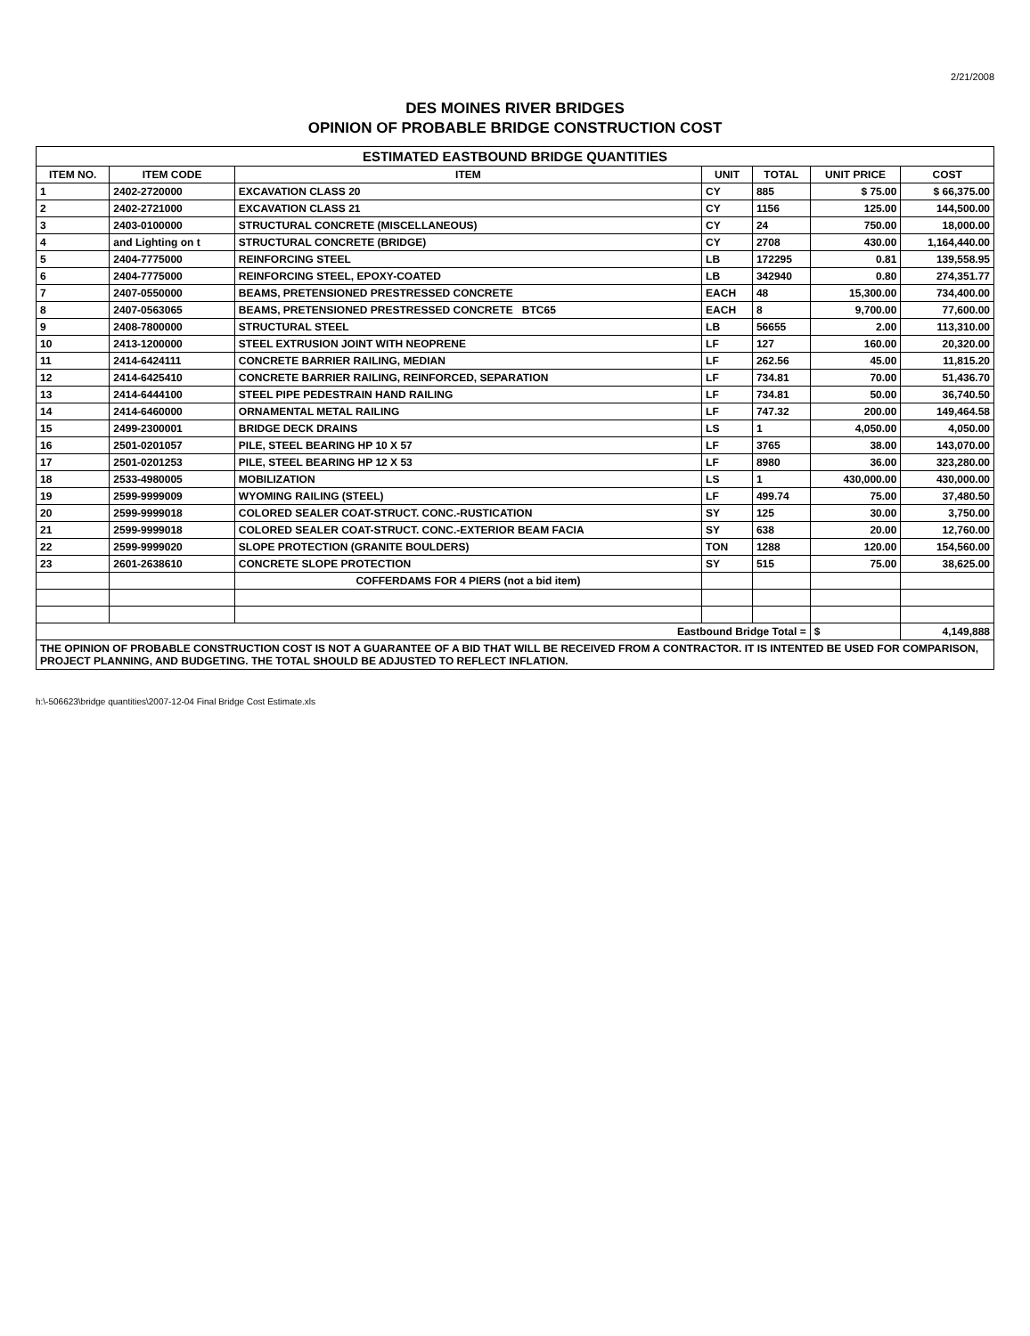2/21/2008
DES MOINES RIVER BRIDGES
OPINION OF PROBABLE BRIDGE CONSTRUCTION COST
| ESTIMATED EASTBOUND BRIDGE QUANTITIES | | | | | | |
| --- | --- | --- | --- | --- | --- | --- |
| ITEM NO. | ITEM CODE | ITEM | UNIT | TOTAL | UNIT PRICE | COST |
| 1 | 2402-2720000 | EXCAVATION CLASS 20 | CY | 885 | $ 75.00 | $ 66,375.00 |
| 2 | 2402-2721000 | EXCAVATION CLASS 21 | CY | 1156 | 125.00 | 144,500.00 |
| 3 | 2403-0100000 | STRUCTURAL CONCRETE (MISCELLANEOUS) | CY | 24 | 750.00 | 18,000.00 |
| 4 | and Lighting on t | STRUCTURAL CONCRETE (BRIDGE) | CY | 2708 | 430.00 | 1,164,440.00 |
| 5 | 2404-7775000 | REINFORCING STEEL | LB | 172295 | 0.81 | 139,558.95 |
| 6 | 2404-7775000 | REINFORCING STEEL, EPOXY-COATED | LB | 342940 | 0.80 | 274,351.77 |
| 7 | 2407-0550000 | BEAMS, PRETENSIONED PRESTRESSED CONCRETE | EACH | 48 | 15,300.00 | 734,400.00 |
| 8 | 2407-0563065 | BEAMS, PRETENSIONED PRESTRESSED CONCRETE BTC65 | EACH | 8 | 9,700.00 | 77,600.00 |
| 9 | 2408-7800000 | STRUCTURAL STEEL | LB | 56655 | 2.00 | 113,310.00 |
| 10 | 2413-1200000 | STEEL EXTRUSION JOINT WITH NEOPRENE | LF | 127 | 160.00 | 20,320.00 |
| 11 | 2414-6424111 | CONCRETE BARRIER RAILING, MEDIAN | LF | 262.56 | 45.00 | 11,815.20 |
| 12 | 2414-6425410 | CONCRETE BARRIER RAILING, REINFORCED, SEPARATION | LF | 734.81 | 70.00 | 51,436.70 |
| 13 | 2414-6444100 | STEEL PIPE PEDESTRAIN HAND RAILING | LF | 734.81 | 50.00 | 36,740.50 |
| 14 | 2414-6460000 | ORNAMENTAL METAL RAILING | LF | 747.32 | 200.00 | 149,464.58 |
| 15 | 2499-2300001 | BRIDGE DECK DRAINS | LS | 1 | 4,050.00 | 4,050.00 |
| 16 | 2501-0201057 | PILE, STEEL BEARING HP 10 X 57 | LF | 3765 | 38.00 | 143,070.00 |
| 17 | 2501-0201253 | PILE, STEEL BEARING HP 12 X 53 | LF | 8980 | 36.00 | 323,280.00 |
| 18 | 2533-4980005 | MOBILIZATION | LS | 1 | 430,000.00 | 430,000.00 |
| 19 | 2599-9999009 | WYOMING RAILING (STEEL) | LF | 499.74 | 75.00 | 37,480.50 |
| 20 | 2599-9999018 | COLORED SEALER COAT-STRUCT. CONC.-RUSTICATION | SY | 125 | 30.00 | 3,750.00 |
| 21 | 2599-9999018 | COLORED SEALER COAT-STRUCT. CONC.-EXTERIOR BEAM FACIA | SY | 638 | 20.00 | 12,760.00 |
| 22 | 2599-9999020 | SLOPE PROTECTION (GRANITE BOULDERS) | TON | 1288 | 120.00 | 154,560.00 |
| 23 | 2601-2638610 | CONCRETE SLOPE PROTECTION | SY | 515 | 75.00 | 38,625.00 |
| | | COFFERDAMS FOR 4 PIERS (not a bid item) | | | | |
| Eastbound Bridge Total = | | | | | $ | 4,149,888 |
| THE OPINION OF PROBABLE CONSTRUCTION COST IS NOT A GUARANTEE OF A BID THAT WILL BE RECEIVED FROM A CONTRACTOR. IT IS INTENTED BE USED FOR COMPARISON, PROJECT PLANNING, AND BUDGETING. THE TOTAL SHOULD BE ADJUSTED TO REFLECT INFLATION. | | | | | | |
h:\-506623\bridge quantities\2007-12-04 Final Bridge Cost Estimate.xls